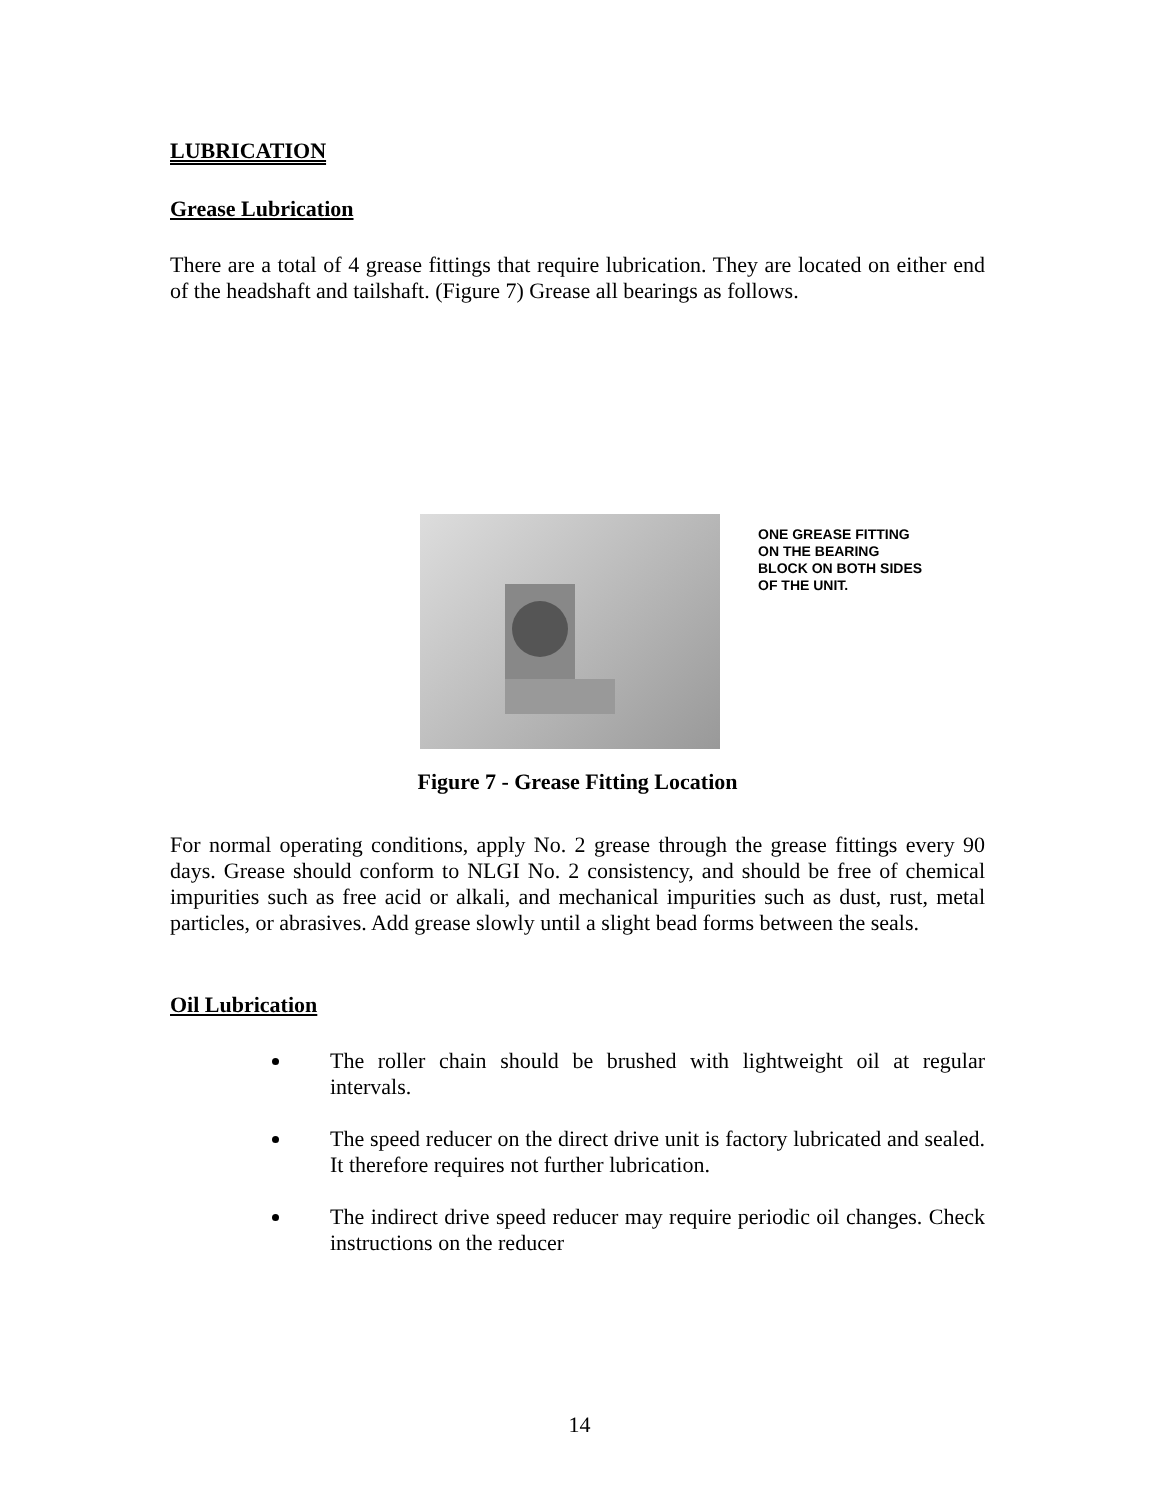LUBRICATION
Grease Lubrication
There are a total of 4 grease fittings that require lubrication. They are located on either end of the headshaft and tailshaft. (Figure 7) Grease all bearings as follows.
ONE GREASE FITTING
ON THE BEARING
BLOCK ON BOTH SIDES
OF THE UNIT.
Figure 7 - Grease Fitting Location
For normal operating conditions, apply No. 2 grease through the grease fittings every 90 days. Grease should conform to NLGI No. 2 consistency, and should be free of chemical impurities such as free acid or alkali, and mechanical impurities such as dust, rust, metal particles, or abrasives. Add grease slowly until a slight bead forms between the seals.
Oil Lubrication
The roller chain should be brushed with lightweight oil at regular intervals.
The speed reducer on the direct drive unit is factory lubricated and sealed. It therefore requires not further lubrication.
The indirect drive speed reducer may require periodic oil changes. Check instructions on the reducer
14